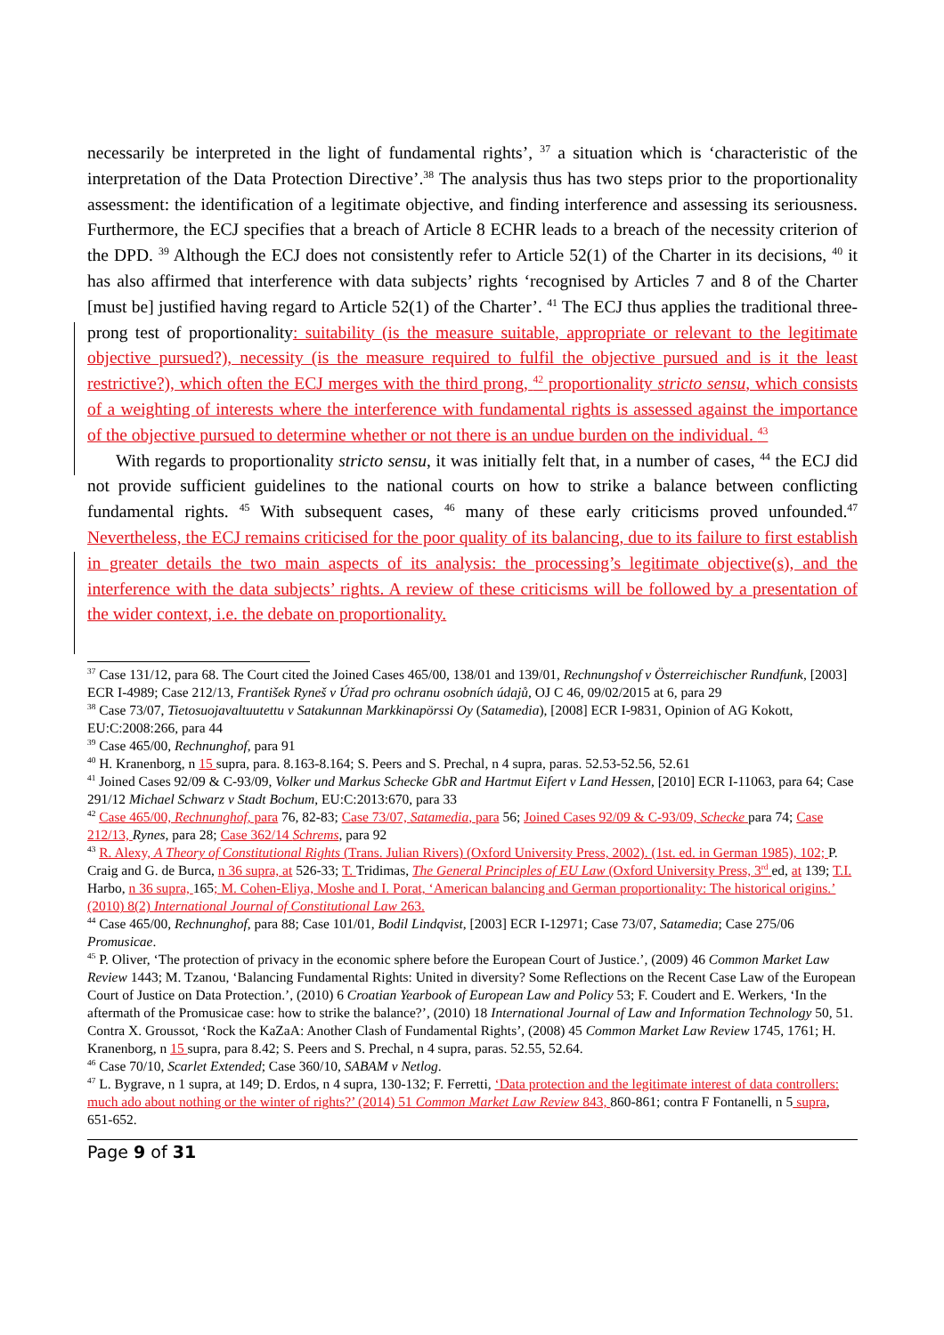necessarily be interpreted in the light of fundamental rights’, <sup>37</sup> a situation which is ‘characteristic of the interpretation of the Data Protection Directive’.<sup>38</sup> The analysis thus has two steps prior to the proportionality assessment: the identification of a legitimate objective, and finding interference and assessing its seriousness. Furthermore, the ECJ specifies that a breach of Article 8 ECHR leads to a breach of the necessity criterion of the DPD. <sup>39</sup> Although the ECJ does not consistently refer to Article 52(1) of the Charter in its decisions, <sup>40</sup> it has also affirmed that interference with data subjects’ rights ‘recognised by Articles 7 and 8 of the Charter [must be] justified having regard to Article 52(1) of the Charter’. <sup>41</sup> The ECJ thus applies the traditional three-prong test of proportionality: suitability (is the measure suitable, appropriate or relevant to the legitimate objective pursued?), necessity (is the measure required to fulfil the objective pursued and is it the least restrictive?), which often the ECJ merges with the third prong, <sup>42</sup> proportionality stricto sensu, which consists of a weighting of interests where the interference with fundamental rights is assessed against the importance of the objective pursued to determine whether or not there is an undue burden on the individual. <sup>43</sup>
With regards to proportionality stricto sensu, it was initially felt that, in a number of cases, <sup>44</sup> the ECJ did not provide sufficient guidelines to the national courts on how to strike a balance between conflicting fundamental rights. <sup>45</sup> With subsequent cases, <sup>46</sup> many of these early criticisms proved unfounded.<sup>47</sup> Nevertheless, the ECJ remains criticised for the poor quality of its balancing, due to its failure to first establish in greater details the two main aspects of its analysis: the processing’s legitimate objective(s), and the interference with the data subjects’ rights. A review of these criticisms will be followed by a presentation of the wider context, i.e. the debate on proportionality.
<sup>37</sup> Case 131/12, para 68. The Court cited the Joined Cases 465/00, 138/01 and 139/01, Rechnungshof v Österreichischer Rundfunk, [2003] ECR I-4989; Case 212/13, František Ryneš v Úřad pro ochranu osobních údajů, OJ C 46, 09/02/2015 at 6, para 29
<sup>38</sup> Case 73/07, Tietosuojavaltuutettu v Satakunnan Markkinapörssi Oy (Satamedia), [2008] ECR I-9831, Opinion of AG Kokott, EU:C:2008:266, para 44
<sup>39</sup> Case 465/00, Rechnunghof, para 91
<sup>40</sup> H. Kranenborg, n 15 supra, para. 8.163-8.164; S. Peers and S. Prechal, n 4 supra, paras. 52.53-52.56, 52.61
<sup>41</sup> Joined Cases 92/09 & C-93/09, Volker und Markus Schecke GbR and Hartmut Eifert v Land Hessen, [2010] ECR I-11063, para 64; Case 291/12 Michael Schwarz v Stadt Bochum, EU:C:2013:670, para 33
<sup>42</sup> Case 465/00, Rechnunghof, para 76, 82-83; Case 73/07, Satamedia, para 56; Joined Cases 92/09 & C-93/09, Schecke para 74; Case 212/13, Rynes, para 28; Case 362/14 Schrems, para 92
<sup>43</sup> R. Alexy, A Theory of Constitutional Rights (Trans. Julian Rivers) (Oxford University Press, 2002). (1st. ed. in German 1985), 102; P. Craig and G. de Burca, n 36 supra, at 526-33; T. Tridimas, The General Principles of EU Law (Oxford University Press, 3<sup>rd</sup> ed, at 139; T.I. Harbo, n 36 supra, 165; M. Cohen-Eliya, Moshe and I. Porat, ‘American balancing and German proportionality: The historical origins.’ (2010) 8(2) International Journal of Constitutional Law 263.
<sup>44</sup> Case 465/00, Rechnunghof, para 88; Case 101/01, Bodil Lindqvist, [2003] ECR I-12971; Case 73/07, Satamedia; Case 275/06 Promusicae.
<sup>45</sup> P. Oliver, ‘The protection of privacy in the economic sphere before the European Court of Justice.’, (2009) 46 Common Market Law Review 1443; M. Tzanou, ‘Balancing Fundamental Rights: United in diversity? Some Reflections on the Recent Case Law of the European Court of Justice on Data Protection.’, (2010) 6 Croatian Yearbook of European Law and Policy 53; F. Coudert and E. Werkers, ‘In the aftermath of the Promusicae case: how to strike the balance?’, (2010) 18 International Journal of Law and Information Technology 50, 51. Contra X. Groussot, ‘Rock the KaZaA: Another Clash of Fundamental Rights’, (2008) 45 Common Market Law Review 1745, 1761; H. Kranenborg, n 15 supra, para 8.42; S. Peers and S. Prechal, n 4 supra, paras. 52.55, 52.64.
<sup>46</sup> Case 70/10, Scarlet Extended; Case 360/10, SABAM v Netlog.
<sup>47</sup> L. Bygrave, n 1 supra, at 149; D. Erdos, n 4 supra, 130-132; F. Ferretti, ‘Data protection and the legitimate interest of data controllers: much ado about nothing or the winter of rights?’ (2014) 51 Common Market Law Review 843, 860-861; contra F Fontanelli, n 5 supra, 651-652.
Page 9 of 31